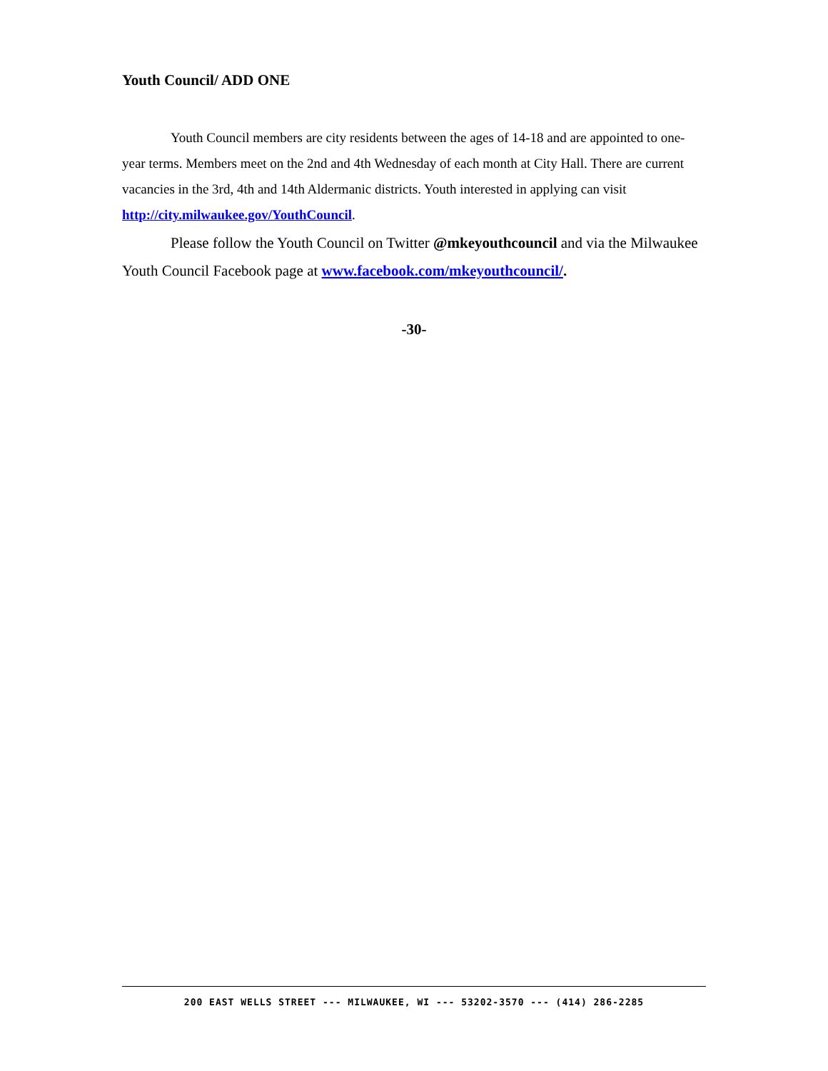Youth Council/ ADD ONE
Youth Council members are city residents between the ages of 14-18 and are appointed to one-year terms. Members meet on the 2nd and 4th Wednesday of each month at City Hall. There are current vacancies in the 3rd, 4th and 14th Aldermanic districts. Youth interested in applying can visit http://city.milwaukee.gov/YouthCouncil.
Please follow the Youth Council on Twitter @mkeyouthcouncil and via the Milwaukee Youth Council Facebook page at www.facebook.com/mkeyouthcouncil/.
-30-
200 EAST WELLS STREET --- MILWAUKEE, WI --- 53202-3570 --- (414) 286-2285